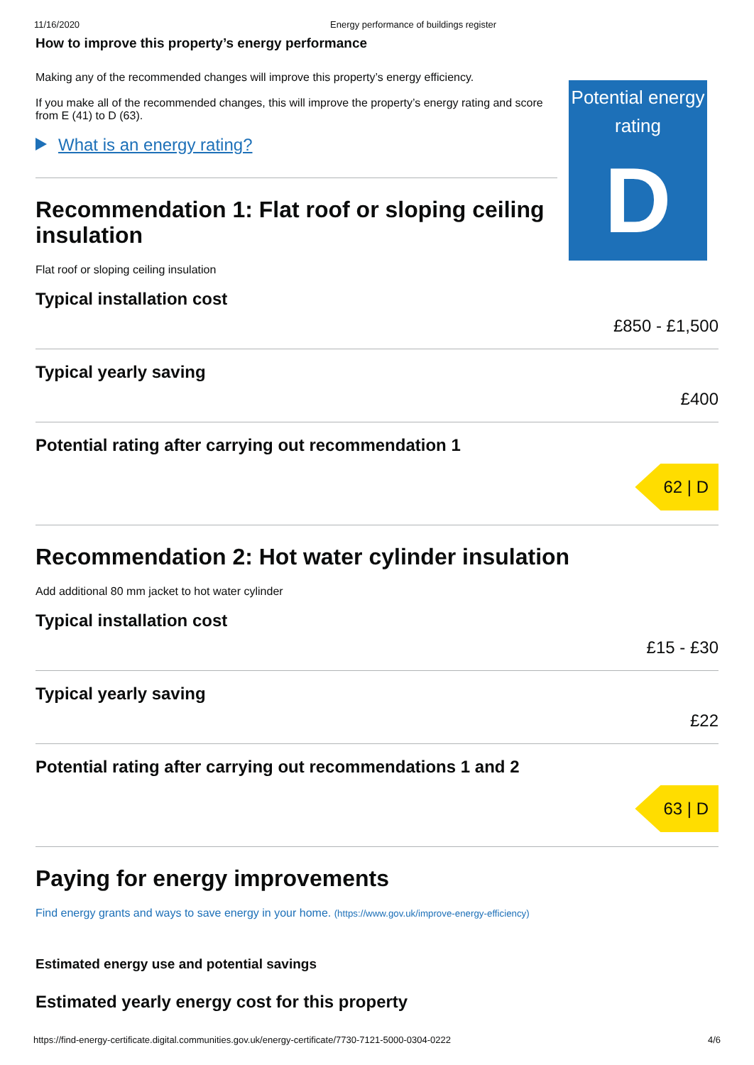11/16/2020 Energy performance of buildings register
How to improve this property’s energy performance
Making any of the recommended changes will improve this property’s energy efficiency.
If you make all of the recommended changes, this will improve the property’s energy rating and score from E (41) to D (63).
What is an energy rating?
Recommendation 1: Flat roof or sloping ceiling insulation
Flat roof or sloping ceiling insulation
Typical installation cost
£850 - £1,500
Typical yearly saving
£400
Potential rating after carrying out recommendation 1
62 | D
Recommendation 2: Hot water cylinder insulation
Add additional 80 mm jacket to hot water cylinder
Typical installation cost
£15 - £30
Typical yearly saving
£22
Potential rating after carrying out recommendations 1 and 2
63 | D
Paying for energy improvements
Find energy grants and ways to save energy in your home. (https://www.gov.uk/improve-energy-efficiency)
Estimated energy use and potential savings
Estimated yearly energy cost for this property
Potential energy rating
D
https://find-energy-certificate.digital.communities.gov.uk/energy-certificate/7730-7121-5000-0304-0222 4/6